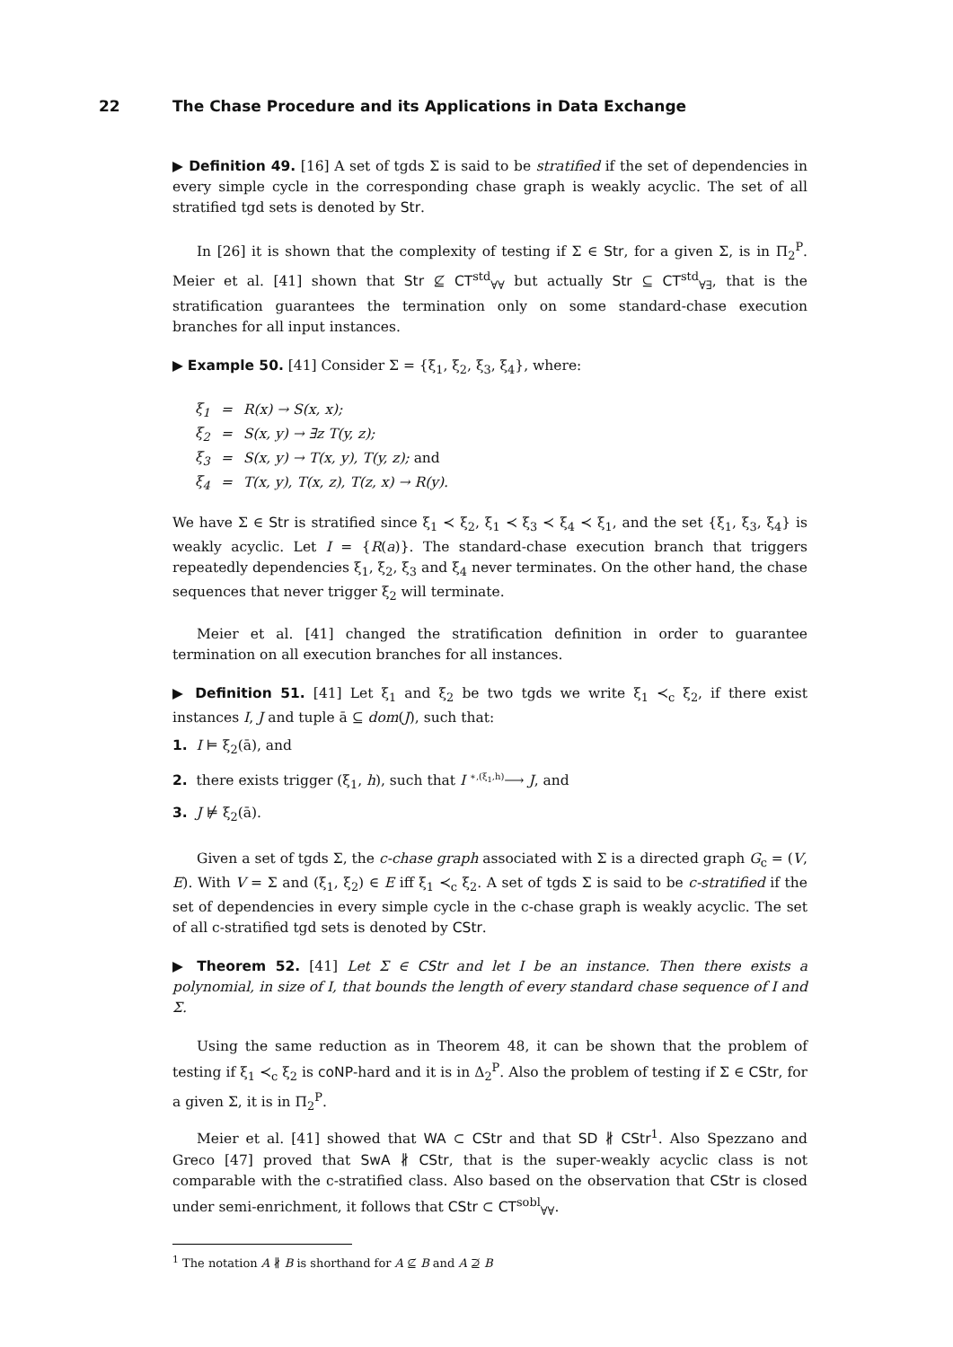22 The Chase Procedure and its Applications in Data Exchange
▶ Definition 49. [16] A set of tgds Σ is said to be stratified if the set of dependencies in every simple cycle in the corresponding chase graph is weakly acyclic. The set of all stratified tgd sets is denoted by Str.
In [26] it is shown that the complexity of testing if Σ ∈ Str, for a given Σ, is in Π<sub>2</sub><sup>P</sup>. Meier et al. [41] shown that Str ⊈ CT<sup>std</sup><sub>∀∀</sub> but actually Str ⊆ CT<sup>std</sup><sub>∀∃</sub>, that is the stratification guarantees the termination only on some standard-chase execution branches for all input instances.
▶ Example 50. [41] Consider Σ = {ξ<sub>1</sub>, ξ<sub>2</sub>, ξ<sub>3</sub>, ξ<sub>4</sub>}, where:
| ξ<sub>1</sub> | = | R(x) → S(x, x); |
| ξ<sub>2</sub> | = | S(x, y) → ∃z T(y, z); |
| ξ<sub>3</sub> | = | S(x, y) → T(x, y), T(y, z); and |
| ξ<sub>4</sub> | = | T(x, y), T(x, z), T(z, x) → R(y). |
We have Σ ∈ Str is stratified since ξ<sub>1</sub> ≺ ξ<sub>2</sub>, ξ<sub>1</sub> ≺ ξ<sub>3</sub> ≺ ξ<sub>4</sub> ≺ ξ<sub>1</sub>, and the set {ξ<sub>1</sub>, ξ<sub>3</sub>, ξ<sub>4</sub>} is weakly acyclic. Let I = {R(a)}. The standard-chase execution branch that triggers repeatedly dependencies ξ<sub>1</sub>, ξ<sub>2</sub>, ξ<sub>3</sub> and ξ<sub>4</sub> never terminates. On the other hand, the chase sequences that never trigger ξ<sub>2</sub> will terminate.
Meier et al. [41] changed the stratification definition in order to guarantee termination on all execution branches for all instances.
▶ Definition 51. [41] Let ξ<sub>1</sub> and ξ<sub>2</sub> be two tgds we write ξ<sub>1</sub> ≺<sub>c</sub> ξ<sub>2</sub>, if there exist instances I, J and tuple ā ⊆ dom(J), such that:
1. I ⊨ ξ<sub>2</sub>(ā), and
2. there exists trigger (ξ<sub>1</sub>, h), such that I <sup>∗,(ξ<sub>1</sub>,h)</sup>⟶ J, and
3. J ⊭ ξ<sub>2</sub>(ā).
Given a set of tgds Σ, the c-chase graph associated with Σ is a directed graph G<sub>c</sub> = (V, E). With V = Σ and (ξ<sub>1</sub>, ξ<sub>2</sub>) ∈ E iff ξ<sub>1</sub> ≺<sub>c</sub> ξ<sub>2</sub>. A set of tgds Σ is said to be c-stratified if the set of dependencies in every simple cycle in the c-chase graph is weakly acyclic. The set of all c-stratified tgd sets is denoted by CStr.
▶ Theorem 52. [41] Let Σ ∈ CStr and let I be an instance. Then there exists a polynomial, in size of I, that bounds the length of every standard chase sequence of I and Σ.
Using the same reduction as in Theorem 48, it can be shown that the problem of testing if ξ<sub>1</sub> ≺<sub>c</sub> ξ<sub>2</sub> is coNP-hard and it is in Δ<sub>2</sub><sup>P</sup>. Also the problem of testing if Σ ∈ CStr, for a given Σ, it is in Π<sub>2</sub><sup>P</sup>.
Meier et al. [41] showed that WA ⊂ CStr and that SD ∦ CStr<sup>1</sup>. Also Spezzano and Greco [47] proved that SwA ∦ CStr, that is the super-weakly acyclic class is not comparable with the c-stratified class. Also based on the observation that CStr is closed under semi-enrichment, it follows that CStr ⊂ CT<sup>sobl</sup><sub>∀∀</sub>.
<sup>1</sup> The notation A ∦ B is shorthand for A ⊈ B and A ⊉ B